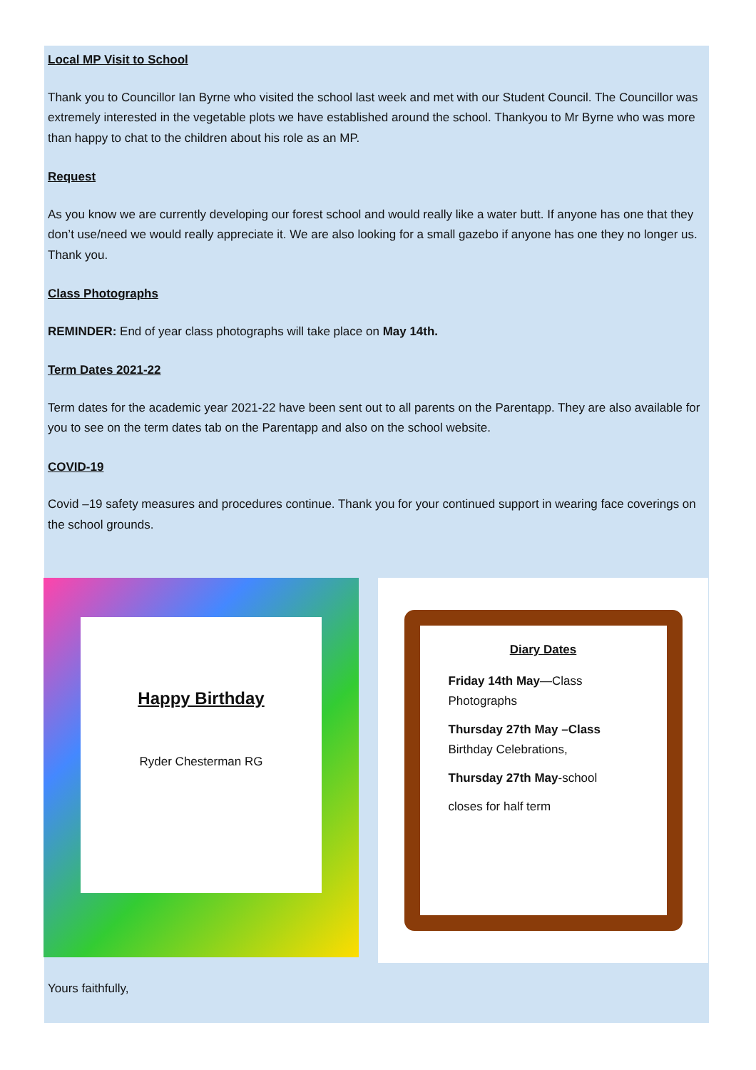Local MP Visit to School
Thank you to Councillor Ian Byrne who visited the school last week and met with our Student Council. The Councillor was extremely interested in the vegetable plots we have established around the school. Thankyou to Mr Byrne who was more than happy to chat to the children about his role as an MP.
Request
As you know we are currently developing our forest school and would really like a water butt. If anyone has one that they don’t use/need we would really appreciate it. We are also looking for a small gazebo if anyone has one they no longer us. Thank you.
Class Photographs
REMINDER: End of year class photographs will take place on May 14th.
Term Dates 2021-22
Term dates for the academic year 2021-22 have been sent out to all parents on the Parentapp. They are also available for you to see on the term dates tab on the Parentapp and also on the school website.
COVID-19
Covid –19 safety measures and procedures continue. Thank you for your continued support in wearing face coverings on the school grounds.
Happy Birthday
Ryder Chesterman RG
Diary Dates
Friday 14th May—Class Photographs
Thursday 27th May –Class Birthday Celebrations,
Thursday 27th May-school
closes for half term
Yours faithfully,